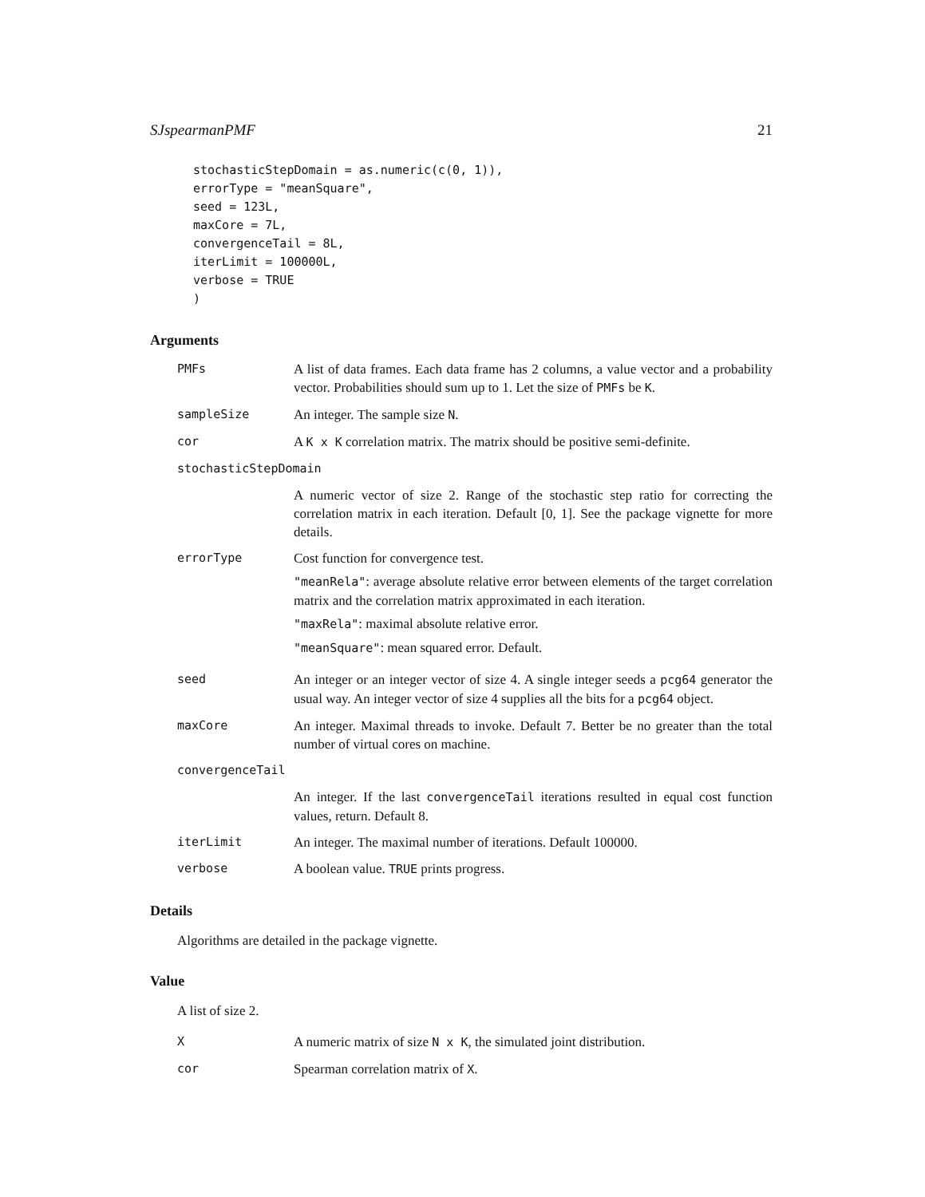SJspearmanPMF 21
stochasticStepDomain = as.numeric(c(0, 1)),
errorType = "meanSquare",
seed = 123L,
maxCore = 7L,
convergenceTail = 8L,
iterLimit = 100000L,
verbose = TRUE
)
Arguments
PMFs A list of data frames. Each data frame has 2 columns, a value vector and a probability vector. Probabilities should sum up to 1. Let the size of PMFs be K.
sampleSize An integer. The sample size N.
cor A K x K correlation matrix. The matrix should be positive semi-definite.
stochasticStepDomain
A numeric vector of size 2. Range of the stochastic step ratio for correcting the correlation matrix in each iteration. Default [0, 1]. See the package vignette for more details.
errorType Cost function for convergence test.
"meanRela": average absolute relative error between elements of the target correlation matrix and the correlation matrix approximated in each iteration.
"maxRela": maximal absolute relative error.
"meanSquare": mean squared error. Default.
seed An integer or an integer vector of size 4. A single integer seeds a pcg64 generator the usual way. An integer vector of size 4 supplies all the bits for a pcg64 object.
maxCore An integer. Maximal threads to invoke. Default 7. Better be no greater than the total number of virtual cores on machine.
convergenceTail
An integer. If the last convergenceTail iterations resulted in equal cost function values, return. Default 8.
iterLimit An integer. The maximal number of iterations. Default 100000.
verbose A boolean value. TRUE prints progress.
Details
Algorithms are detailed in the package vignette.
Value
A list of size 2.
X A numeric matrix of size N x K, the simulated joint distribution.
cor Spearman correlation matrix of X.